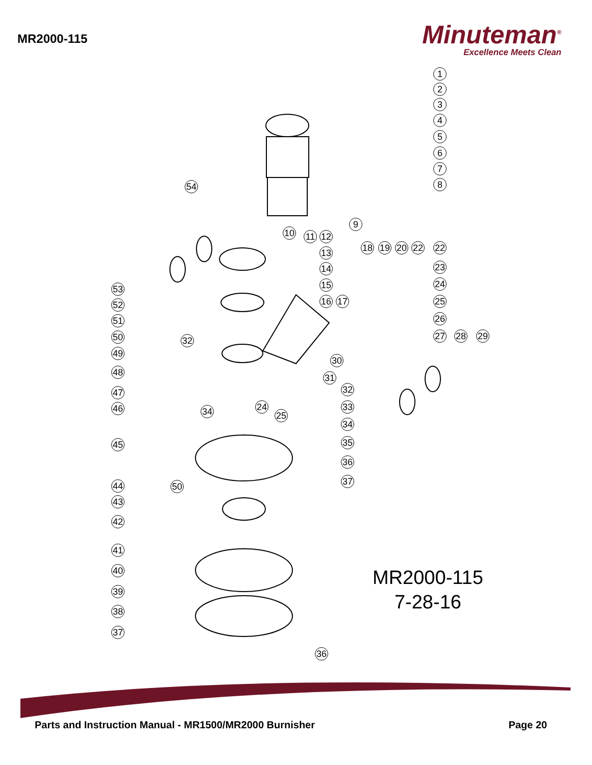MR2000-115
Minuteman<sup>®</sup>
Excellence Meets Clean
1
2
3
4
5
6
7
8
9
10 11 12
13
14
15
16 17
18 19 20 22 22
23
24
25
26
27 28 29
30
31
32
33
34
35
36
37
54
53
52
51
50 32
49
48
47
34 24
25
46
45
44 50
43
42
41
40
39
38
37
36
MR2000-115
7-28-16
Parts and Instruction Manual - MR1500/MR2000 Burnisher Page 20